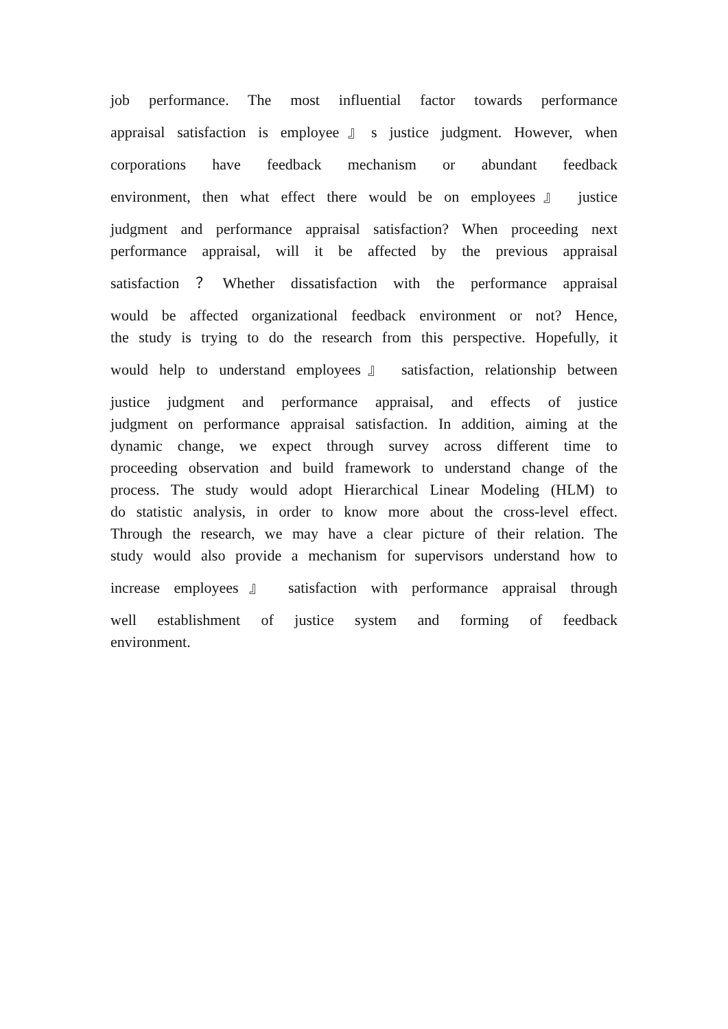job performance. The most influential factor towards performance
appraisal satisfaction is employee』s justice judgment. However, when
corporations have feedback mechanism or abundant feedback
environment, then what effect there would be on employees』 justice
judgment and performance appraisal satisfaction? When proceeding next
performance appraisal, will it be affected by the previous appraisal
satisfaction ？Whether dissatisfaction with the performance appraisal
would be affected organizational feedback environment or not? Hence,
the study is trying to do the research from this perspective. Hopefully, it
would help to understand employees』 satisfaction, relationship between
justice judgment and performance appraisal, and effects of justice
judgment on performance appraisal satisfaction. In addition, aiming at the
dynamic change, we expect through survey across different time to
proceeding observation and build framework to understand change of the
process. The study would adopt Hierarchical Linear Modeling (HLM) to
do statistic analysis, in order to know more about the cross-level effect.
Through the research, we may have a clear picture of their relation. The
study would also provide a mechanism for supervisors understand how to
increase employees』 satisfaction with performance appraisal through
well establishment of justice system and forming of feedback
environment.